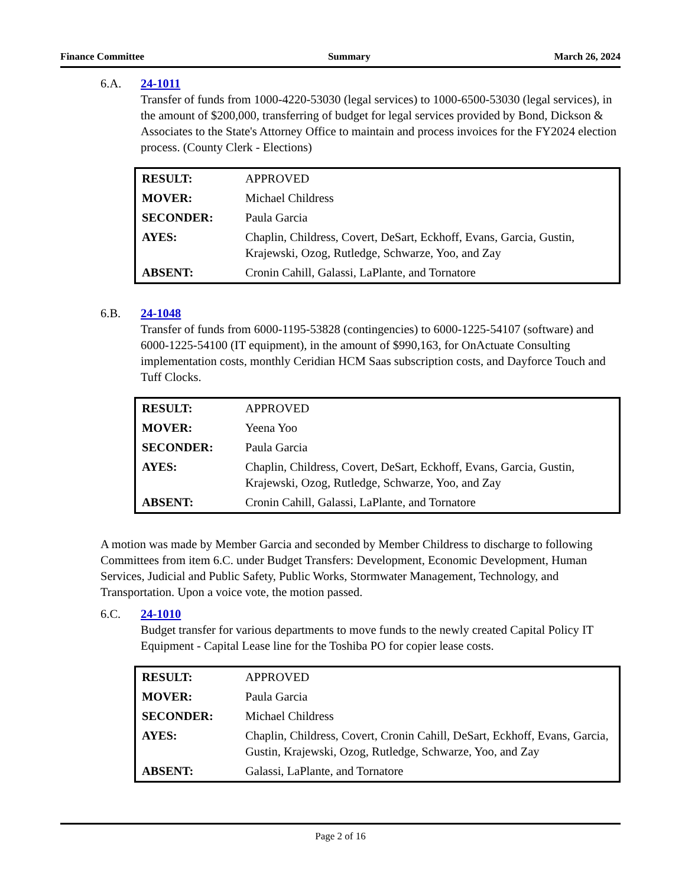Finance Committee Summary March 26, 2024
6.A. 24-1011
Transfer of funds from 1000-4220-53030 (legal services) to 1000-6500-53030 (legal services), in the amount of $200,000, transferring of budget for legal services provided by Bond, Dickson & Associates to the State's Attorney Office to maintain and process invoices for the FY2024 election process. (County Clerk - Elections)
| RESULT: | APPROVED |
| MOVER: | Michael Childress |
| SECONDER: | Paula Garcia |
| AYES: | Chaplin, Childress, Covert, DeSart, Eckhoff, Evans, Garcia, Gustin, Krajewski, Ozog, Rutledge, Schwarze, Yoo, and Zay |
| ABSENT: | Cronin Cahill, Galassi, LaPlante, and Tornatore |
6.B. 24-1048
Transfer of funds from 6000-1195-53828 (contingencies) to 6000-1225-54107 (software) and 6000-1225-54100 (IT equipment), in the amount of $990,163, for OnActuate Consulting implementation costs, monthly Ceridian HCM Saas subscription costs, and Dayforce Touch and Tuff Clocks.
| RESULT: | APPROVED |
| MOVER: | Yeena Yoo |
| SECONDER: | Paula Garcia |
| AYES: | Chaplin, Childress, Covert, DeSart, Eckhoff, Evans, Garcia, Gustin, Krajewski, Ozog, Rutledge, Schwarze, Yoo, and Zay |
| ABSENT: | Cronin Cahill, Galassi, LaPlante, and Tornatore |
A motion was made by Member Garcia and seconded by Member Childress to discharge to following Committees from item 6.C. under Budget Transfers: Development, Economic Development, Human Services, Judicial and Public Safety, Public Works, Stormwater Management, Technology, and Transportation. Upon a voice vote, the motion passed.
6.C. 24-1010
Budget transfer for various departments to move funds to the newly created Capital Policy IT Equipment - Capital Lease line for the Toshiba PO for copier lease costs.
| RESULT: | APPROVED |
| MOVER: | Paula Garcia |
| SECONDER: | Michael Childress |
| AYES: | Chaplin, Childress, Covert, Cronin Cahill, DeSart, Eckhoff, Evans, Garcia, Gustin, Krajewski, Ozog, Rutledge, Schwarze, Yoo, and Zay |
| ABSENT: | Galassi, LaPlante, and Tornatore |
Page 2 of 16